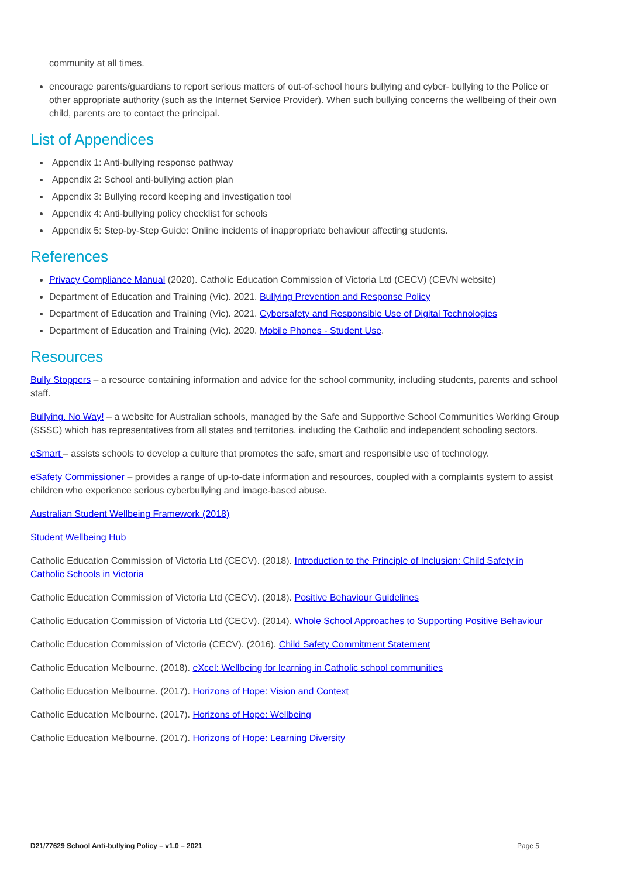community at all times.
encourage parents/guardians to report serious matters of out-of-school hours bullying and cyber- bullying to the Police or other appropriate authority (such as the Internet Service Provider). When such bullying concerns the wellbeing of their own child, parents are to contact the principal.
List of Appendices
Appendix 1: Anti-bullying response pathway
Appendix 2: School anti-bullying action plan
Appendix 3: Bullying record keeping and investigation tool
Appendix 4: Anti-bullying policy checklist for schools
Appendix 5: Step-by-Step Guide: Online incidents of inappropriate behaviour affecting students.
References
Privacy Compliance Manual (2020). Catholic Education Commission of Victoria Ltd (CECV) (CEVN website)
Department of Education and Training (Vic). 2021. Bullying Prevention and Response Policy
Department of Education and Training (Vic). 2021. Cybersafety and Responsible Use of Digital Technologies
Department of Education and Training (Vic). 2020. Mobile Phones - Student Use.
Resources
Bully Stoppers – a resource containing information and advice for the school community, including students, parents and school staff.
Bullying. No Way! – a website for Australian schools, managed by the Safe and Supportive School Communities Working Group (SSSC) which has representatives from all states and territories, including the Catholic and independent schooling sectors.
eSmart – assists schools to develop a culture that promotes the safe, smart and responsible use of technology.
eSafety Commissioner – provides a range of up-to-date information and resources, coupled with a complaints system to assist children who experience serious cyberbullying and image-based abuse.
Australian Student Wellbeing Framework (2018)
Student Wellbeing Hub
Catholic Education Commission of Victoria Ltd (CECV). (2018). Introduction to the Principle of Inclusion: Child Safety in Catholic Schools in Victoria
Catholic Education Commission of Victoria Ltd (CECV). (2018). Positive Behaviour Guidelines
Catholic Education Commission of Victoria Ltd (CECV). (2014). Whole School Approaches to Supporting Positive Behaviour
Catholic Education Commission of Victoria (CECV). (2016). Child Safety Commitment Statement
Catholic Education Melbourne. (2018). eXcel: Wellbeing for learning in Catholic school communities
Catholic Education Melbourne. (2017). Horizons of Hope: Vision and Context
Catholic Education Melbourne. (2017). Horizons of Hope: Wellbeing
Catholic Education Melbourne. (2017). Horizons of Hope: Learning Diversity
D21/77629 School Anti-bullying Policy – v1.0 – 2021 Page 5